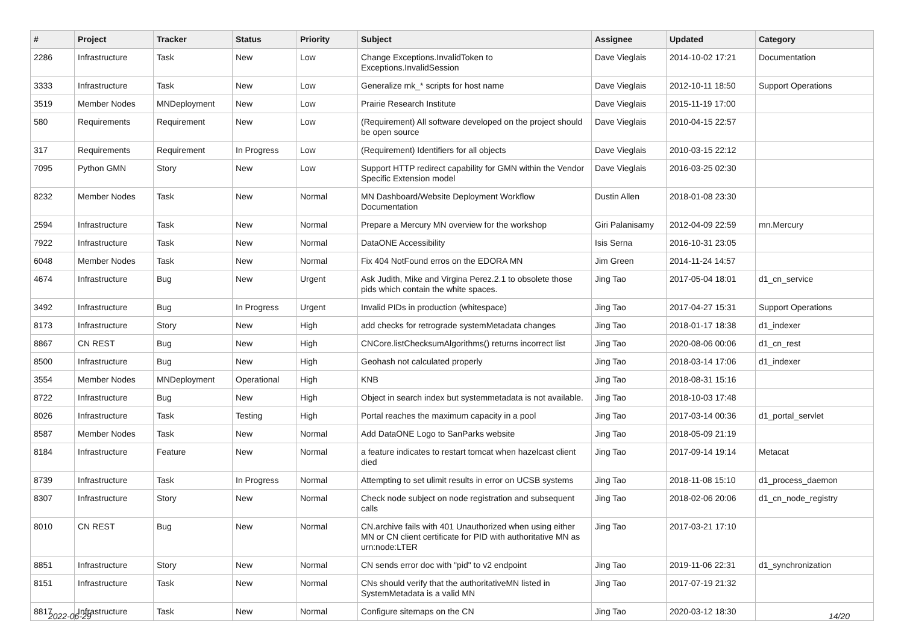| # | Project | Tracker | Status | Priority | Subject | Assignee | Updated | Category |
| --- | --- | --- | --- | --- | --- | --- | --- | --- |
| 2286 | Infrastructure | Task | New | Low | Change Exceptions.InvalidToken to Exceptions.InvalidSession | Dave Vieglais | 2014-10-02 17:21 | Documentation |
| 3333 | Infrastructure | Task | New | Low | Generalize mk_* scripts for host name | Dave Vieglais | 2012-10-11 18:50 | Support Operations |
| 3519 | Member Nodes | MNDeployment | New | Low | Prairie Research Institute | Dave Vieglais | 2015-11-19 17:00 | |
| 580 | Requirements | Requirement | New | Low | (Requirement) All software developed on the project should be open source | Dave Vieglais | 2010-04-15 22:57 | |
| 317 | Requirements | Requirement | In Progress | Low | (Requirement) Identifiers for all objects | Dave Vieglais | 2010-03-15 22:12 | |
| 7095 | Python GMN | Story | New | Low | Support HTTP redirect capability for GMN within the Vendor Specific Extension model | Dave Vieglais | 2016-03-25 02:30 | |
| 8232 | Member Nodes | Task | New | Normal | MN Dashboard/Website Deployment Workflow Documentation | Dustin Allen | 2018-01-08 23:30 | |
| 2594 | Infrastructure | Task | New | Normal | Prepare a Mercury MN overview for the workshop | Giri Palanisamy | 2012-04-09 22:59 | mn.Mercury |
| 7922 | Infrastructure | Task | New | Normal | DataONE Accessibility | Isis Serna | 2016-10-31 23:05 | |
| 6048 | Member Nodes | Task | New | Normal | Fix 404 NotFound erros on the EDORA MN | Jim Green | 2014-11-24 14:57 | |
| 4674 | Infrastructure | Bug | New | Urgent | Ask Judith, Mike and Virgina Perez.2.1 to obsolete those pids which contain the white spaces. | Jing Tao | 2017-05-04 18:01 | d1_cn_service |
| 3492 | Infrastructure | Bug | In Progress | Urgent | Invalid PIDs in production (whitespace) | Jing Tao | 2017-04-27 15:31 | Support Operations |
| 8173 | Infrastructure | Story | New | High | add checks for retrograde systemMetadata changes | Jing Tao | 2018-01-17 18:38 | d1_indexer |
| 8867 | CN REST | Bug | New | High | CNCore.listChecksumAlgorithms() returns incorrect list | Jing Tao | 2020-08-06 00:06 | d1_cn_rest |
| 8500 | Infrastructure | Bug | New | High | Geohash not calculated properly | Jing Tao | 2018-03-14 17:06 | d1_indexer |
| 3554 | Member Nodes | MNDeployment | Operational | High | KNB | Jing Tao | 2018-08-31 15:16 | |
| 8722 | Infrastructure | Bug | New | High | Object in search index but systemmetadata is not available. | Jing Tao | 2018-10-03 17:48 | |
| 8026 | Infrastructure | Task | Testing | High | Portal reaches the maximum capacity in a pool | Jing Tao | 2017-03-14 00:36 | d1_portal_servlet |
| 8587 | Member Nodes | Task | New | Normal | Add DataONE Logo to SanParks website | Jing Tao | 2018-05-09 21:19 | |
| 8184 | Infrastructure | Feature | New | Normal | a feature indicates to restart tomcat when hazelcast client died | Jing Tao | 2017-09-14 19:14 | Metacat |
| 8739 | Infrastructure | Task | In Progress | Normal | Attempting to set ulimit results in error on UCSB systems | Jing Tao | 2018-11-08 15:10 | d1_process_daemon |
| 8307 | Infrastructure | Story | New | Normal | Check node subject on node registration and subsequent calls | Jing Tao | 2018-02-06 20:06 | d1_cn_node_registry |
| 8010 | CN REST | Bug | New | Normal | CN.archive fails with 401 Unauthorized when using either MN or CN client certificate for PID with authoritative MN as urn:node:LTER | Jing Tao | 2017-03-21 17:10 | |
| 8851 | Infrastructure | Story | New | Normal | CN sends error doc with "pid" to v2 endpoint | Jing Tao | 2019-11-06 22:31 | d1_synchronization |
| 8151 | Infrastructure | Task | New | Normal | CNs should verify that the authoritativeMN listed in SystemMetadata is a valid MN | Jing Tao | 2017-07-19 21:32 | |
| 8817 | Infrastructure | Task | New | Normal | Configure sitemaps on the CN | Jing Tao | 2020-03-12 18:30 | |
2022-06-29 14/20